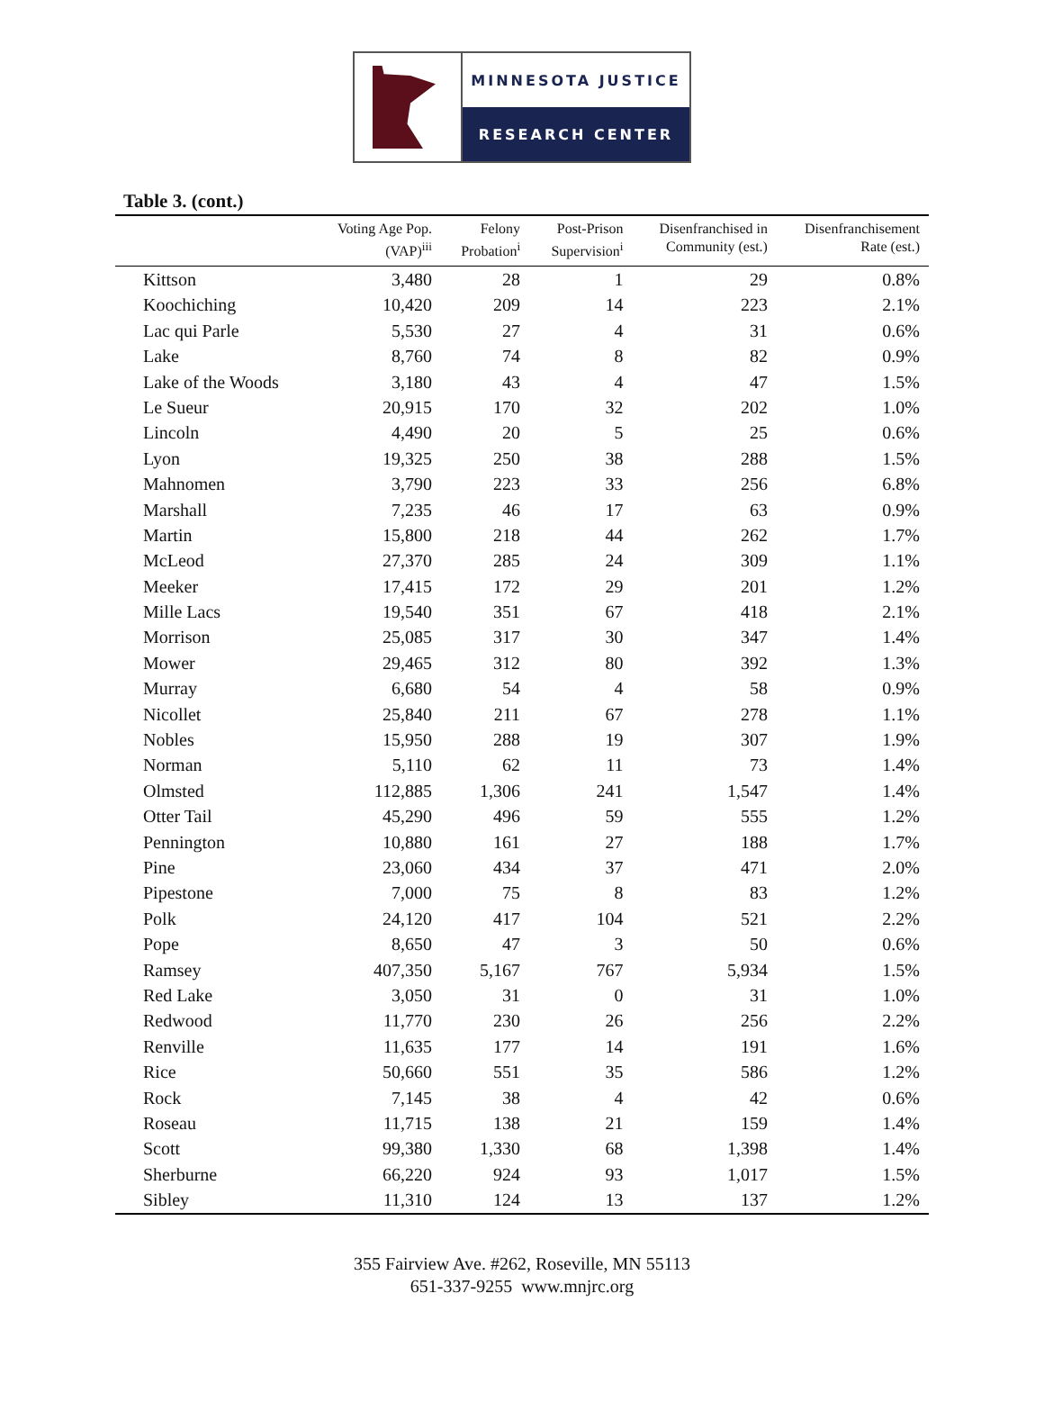MINNESOTA JUSTICE
RESEARCH CENTER
Table 3. (cont.)
| | Voting Age Pop. (VAP)<sup>iii</sup> | Felony Probation<sup>i</sup> | Post-Prison Supervision<sup>i</sup> | Disenfranchised in Community (est.) | Disenfranchisement Rate (est.) |
| --- | --- | --- | --- | --- | --- |
| Kittson | 3,480 | 28 | 1 | 29 | 0.8% |
| Koochiching | 10,420 | 209 | 14 | 223 | 2.1% |
| Lac qui Parle | 5,530 | 27 | 4 | 31 | 0.6% |
| Lake | 8,760 | 74 | 8 | 82 | 0.9% |
| Lake of the Woods | 3,180 | 43 | 4 | 47 | 1.5% |
| Le Sueur | 20,915 | 170 | 32 | 202 | 1.0% |
| Lincoln | 4,490 | 20 | 5 | 25 | 0.6% |
| Lyon | 19,325 | 250 | 38 | 288 | 1.5% |
| Mahnomen | 3,790 | 223 | 33 | 256 | 6.8% |
| Marshall | 7,235 | 46 | 17 | 63 | 0.9% |
| Martin | 15,800 | 218 | 44 | 262 | 1.7% |
| McLeod | 27,370 | 285 | 24 | 309 | 1.1% |
| Meeker | 17,415 | 172 | 29 | 201 | 1.2% |
| Mille Lacs | 19,540 | 351 | 67 | 418 | 2.1% |
| Morrison | 25,085 | 317 | 30 | 347 | 1.4% |
| Mower | 29,465 | 312 | 80 | 392 | 1.3% |
| Murray | 6,680 | 54 | 4 | 58 | 0.9% |
| Nicollet | 25,840 | 211 | 67 | 278 | 1.1% |
| Nobles | 15,950 | 288 | 19 | 307 | 1.9% |
| Norman | 5,110 | 62 | 11 | 73 | 1.4% |
| Olmsted | 112,885 | 1,306 | 241 | 1,547 | 1.4% |
| Otter Tail | 45,290 | 496 | 59 | 555 | 1.2% |
| Pennington | 10,880 | 161 | 27 | 188 | 1.7% |
| Pine | 23,060 | 434 | 37 | 471 | 2.0% |
| Pipestone | 7,000 | 75 | 8 | 83 | 1.2% |
| Polk | 24,120 | 417 | 104 | 521 | 2.2% |
| Pope | 8,650 | 47 | 3 | 50 | 0.6% |
| Ramsey | 407,350 | 5,167 | 767 | 5,934 | 1.5% |
| Red Lake | 3,050 | 31 | 0 | 31 | 1.0% |
| Redwood | 11,770 | 230 | 26 | 256 | 2.2% |
| Renville | 11,635 | 177 | 14 | 191 | 1.6% |
| Rice | 50,660 | 551 | 35 | 586 | 1.2% |
| Rock | 7,145 | 38 | 4 | 42 | 0.6% |
| Roseau | 11,715 | 138 | 21 | 159 | 1.4% |
| Scott | 99,380 | 1,330 | 68 | 1,398 | 1.4% |
| Sherburne | 66,220 | 924 | 93 | 1,017 | 1.5% |
| Sibley | 11,310 | 124 | 13 | 137 | 1.2% |
355 Fairview Ave. #262, Roseville, MN 55113
651-337-9255 www.mnjrc.org